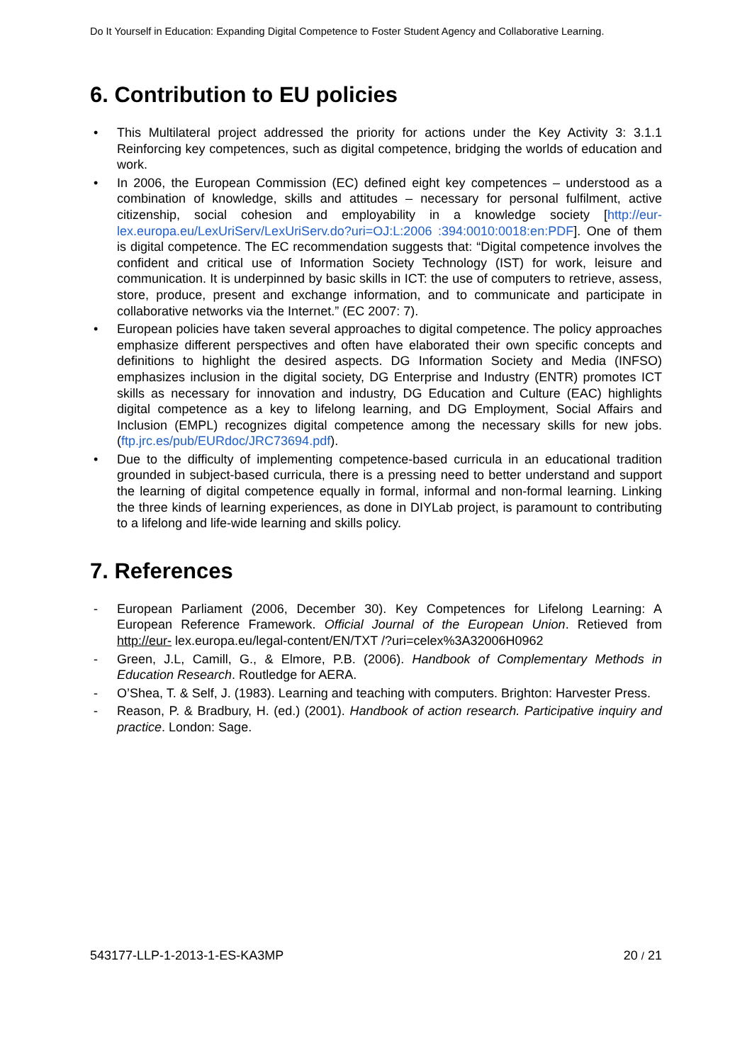Do It Yourself in Education: Expanding Digital Competence to Foster Student Agency and Collaborative Learning.
6. Contribution to EU policies
• This Multilateral project addressed the priority for actions under the Key Activity 3: 3.1.1 Reinforcing key competences, such as digital competence, bridging the worlds of education and work.
• In 2006, the European Commission (EC) defined eight key competences – understood as a combination of knowledge, skills and attitudes – necessary for personal fulfilment, active citizenship, social cohesion and employability in a knowledge society [http://eur-lex.europa.eu/LexUriServ/LexUriServ.do?uri=OJ:L:2006 :394:0010:0018:en:PDF]. One of them is digital competence. The EC recommendation suggests that: “Digital competence involves the confident and critical use of Information Society Technology (IST) for work, leisure and communication. It is underpinned by basic skills in ICT: the use of computers to retrieve, assess, store, produce, present and exchange information, and to communicate and participate in collaborative networks via the Internet.” (EC 2007: 7).
• European policies have taken several approaches to digital competence. The policy approaches emphasize different perspectives and often have elaborated their own specific concepts and definitions to highlight the desired aspects. DG Information Society and Media (INFSO) emphasizes inclusion in the digital society, DG Enterprise and Industry (ENTR) promotes ICT skills as necessary for innovation and industry, DG Education and Culture (EAC) highlights digital competence as a key to lifelong learning, and DG Employment, Social Affairs and Inclusion (EMPL) recognizes digital competence among the necessary skills for new jobs. (ftp.jrc.es/pub/EURdoc/JRC73694.pdf).
• Due to the difficulty of implementing competence-based curricula in an educational tradition grounded in subject-based curricula, there is a pressing need to better understand and support the learning of digital competence equally in formal, informal and non-formal learning. Linking the three kinds of learning experiences, as done in DIYLab project, is paramount to contributing to a lifelong and life-wide learning and skills policy.
7. References
- European Parliament (2006, December 30). Key Competences for Lifelong Learning: A European Reference Framework. Official Journal of the European Union. Retieved from http://eur- lex.europa.eu/legal-content/EN/TXT /?uri=celex%3A32006H0962
- Green, J.L, Camill, G., & Elmore, P.B. (2006). Handbook of Complementary Methods in Education Research. Routledge for AERA.
- O’Shea, T. & Self, J. (1983). Learning and teaching with computers. Brighton: Harvester Press.
- Reason, P. & Bradbury, H. (ed.) (2001). Handbook of action research. Participative inquiry and practice. London: Sage.
543177-LLP-1-2013-1-ES-KA3MP 20 / 21